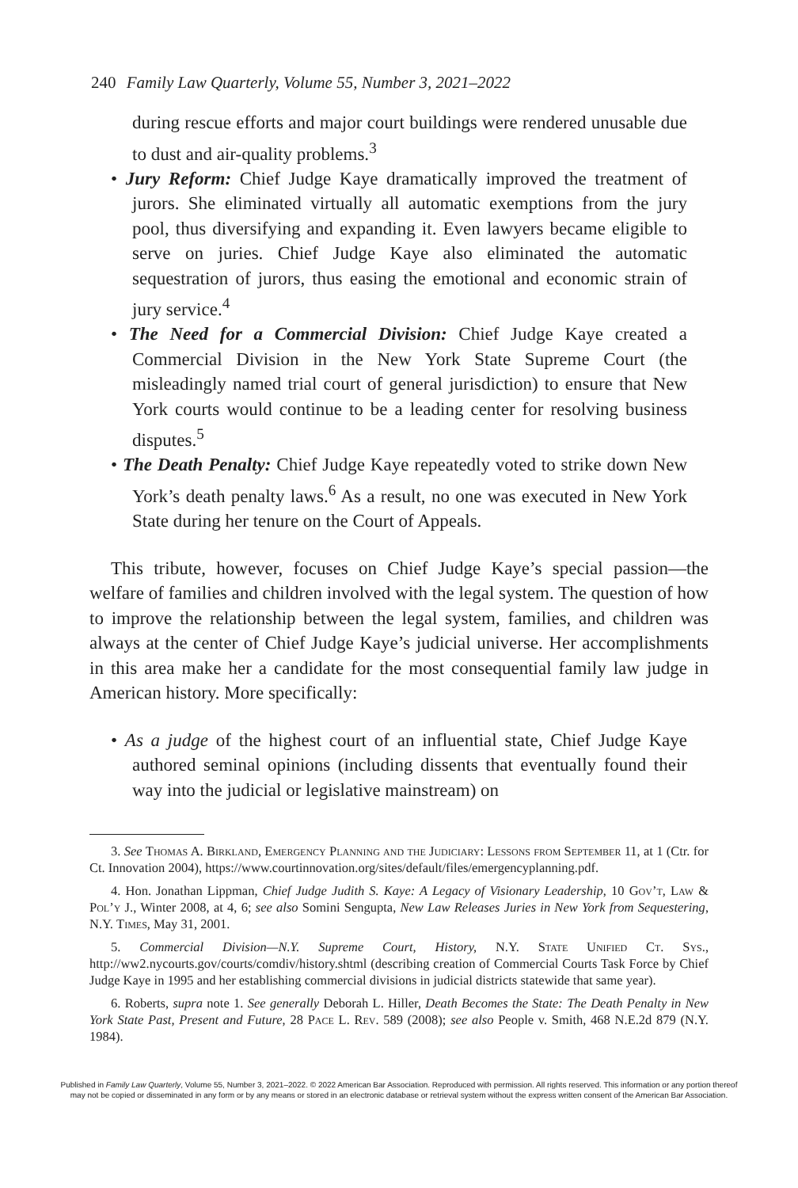240 Family Law Quarterly, Volume 55, Number 3, 2021–2022
during rescue efforts and major court buildings were rendered unusable due to dust and air-quality problems.<sup>3</sup>
• Jury Reform: Chief Judge Kaye dramatically improved the treatment of jurors. She eliminated virtually all automatic exemptions from the jury pool, thus diversifying and expanding it. Even lawyers became eligible to serve on juries. Chief Judge Kaye also eliminated the automatic sequestration of jurors, thus easing the emotional and economic strain of jury service.<sup>4</sup>
• The Need for a Commercial Division: Chief Judge Kaye created a Commercial Division in the New York State Supreme Court (the misleadingly named trial court of general jurisdiction) to ensure that New York courts would continue to be a leading center for resolving business disputes.<sup>5</sup>
• The Death Penalty: Chief Judge Kaye repeatedly voted to strike down New York’s death penalty laws.<sup>6</sup> As a result, no one was executed in New York State during her tenure on the Court of Appeals.
This tribute, however, focuses on Chief Judge Kaye’s special passion—the welfare of families and children involved with the legal system. The question of how to improve the relationship between the legal system, families, and children was always at the center of Chief Judge Kaye’s judicial universe. Her accomplishments in this area make her a candidate for the most consequential family law judge in American history. More specifically:
• As a judge of the highest court of an influential state, Chief Judge Kaye authored seminal opinions (including dissents that eventually found their way into the judicial or legislative mainstream) on
3. See Thomas A. Birkland, Emergency Planning and the Judiciary: Lessons from September 11, at 1 (Ctr. for Ct. Innovation 2004), https://www.courtinnovation.org/sites/default/files/emergencyplanning.pdf.
4. Hon. Jonathan Lippman, Chief Judge Judith S. Kaye: A Legacy of Visionary Leadership, 10 Gov’t, Law & Pol’y J., Winter 2008, at 4, 6; see also Somini Sengupta, New Law Releases Juries in New York from Sequestering, N.Y. Times, May 31, 2001.
5. Commercial Division—N.Y. Supreme Court, History, N.Y. State Unified Ct. Sys., http://ww2.nycourts.gov/courts/comdiv/history.shtml (describing creation of Commercial Courts Task Force by Chief Judge Kaye in 1995 and her establishing commercial divisions in judicial districts statewide that same year).
6. Roberts, supra note 1. See generally Deborah L. Hiller, Death Becomes the State: The Death Penalty in New York State Past, Present and Future, 28 Pace L. Rev. 589 (2008); see also People v. Smith, 468 N.E.2d 879 (N.Y. 1984).
Published in Family Law Quarterly, Volume 55, Number 3, 2021–2022. © 2022 American Bar Association. Reproduced with permission. All rights reserved. This information or any portion thereof
may not be copied or disseminated in any form or by any means or stored in an electronic database or retrieval system without the express written consent of the American Bar Association.